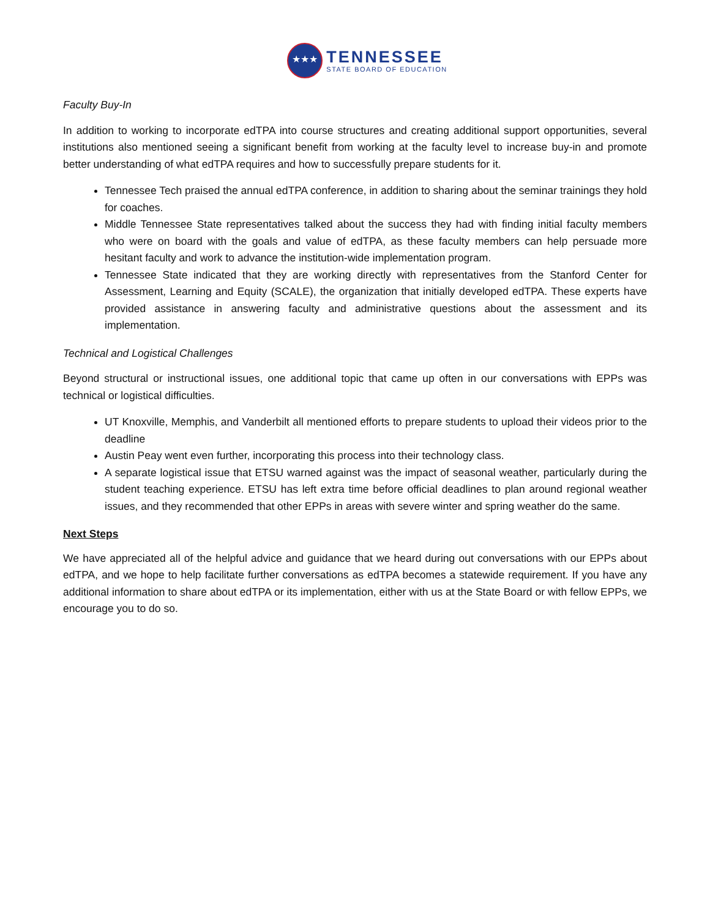★★★
TENNESSEE
STATE BOARD OF EDUCATION
Faculty Buy-In
In addition to working to incorporate edTPA into course structures and creating additional support opportunities, several institutions also mentioned seeing a significant benefit from working at the faculty level to increase buy-in and promote better understanding of what edTPA requires and how to successfully prepare students for it.
Tennessee Tech praised the annual edTPA conference, in addition to sharing about the seminar trainings they hold for coaches.
Middle Tennessee State representatives talked about the success they had with finding initial faculty members who were on board with the goals and value of edTPA, as these faculty members can help persuade more hesitant faculty and work to advance the institution-wide implementation program.
Tennessee State indicated that they are working directly with representatives from the Stanford Center for Assessment, Learning and Equity (SCALE), the organization that initially developed edTPA. These experts have provided assistance in answering faculty and administrative questions about the assessment and its implementation.
Technical and Logistical Challenges
Beyond structural or instructional issues, one additional topic that came up often in our conversations with EPPs was technical or logistical difficulties.
UT Knoxville, Memphis, and Vanderbilt all mentioned efforts to prepare students to upload their videos prior to the deadline
Austin Peay went even further, incorporating this process into their technology class.
A separate logistical issue that ETSU warned against was the impact of seasonal weather, particularly during the student teaching experience. ETSU has left extra time before official deadlines to plan around regional weather issues, and they recommended that other EPPs in areas with severe winter and spring weather do the same.
Next Steps
We have appreciated all of the helpful advice and guidance that we heard during out conversations with our EPPs about edTPA, and we hope to help facilitate further conversations as edTPA becomes a statewide requirement. If you have any additional information to share about edTPA or its implementation, either with us at the State Board or with fellow EPPs, we encourage you to do so.